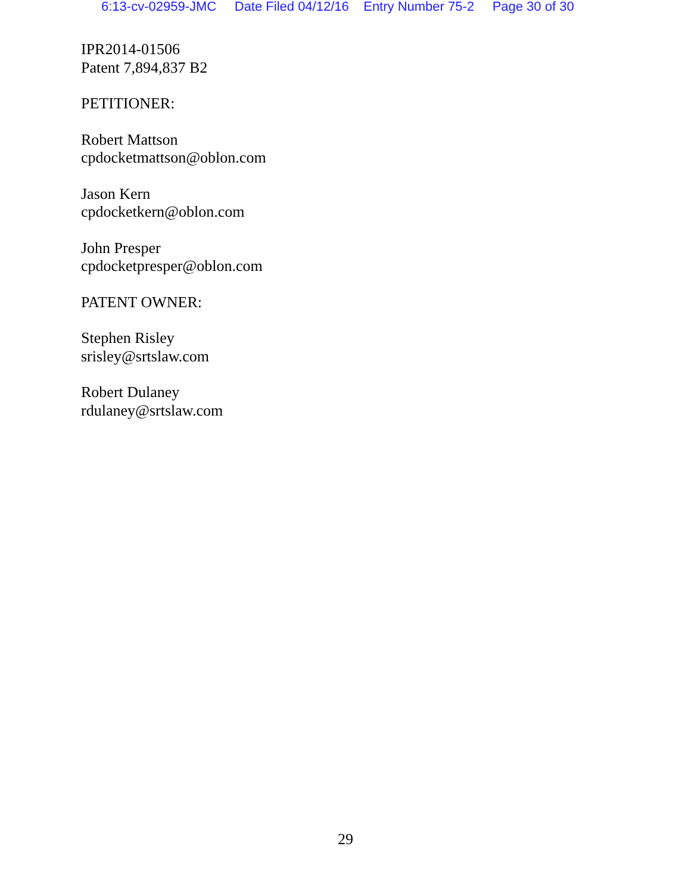6:13-cv-02959-JMC Date Filed 04/12/16 Entry Number 75-2 Page 30 of 30
IPR2014-01506
Patent 7,894,837 B2
PETITIONER:
Robert Mattson
cpdocketmattson@oblon.com
Jason Kern
cpdocketkern@oblon.com
John Presper
cpdocketpresper@oblon.com
PATENT OWNER:
Stephen Risley
srisley@srtslaw.com
Robert Dulaney
rdulaney@srtslaw.com
29